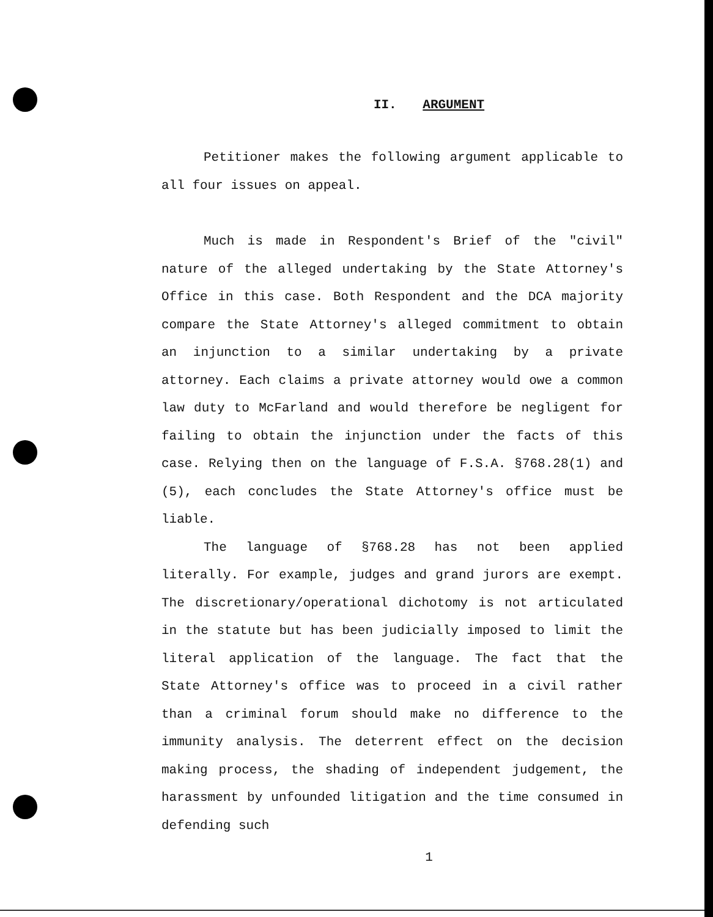II. ARGUMENT
Petitioner makes the following argument applicable to all four issues on appeal.
Much is made in Respondent's Brief of the "civil" nature of the alleged undertaking by the State Attorney's Office in this case. Both Respondent and the DCA majority compare the State Attorney's alleged commitment to obtain an injunction to a similar undertaking by a private attorney. Each claims a private attorney would owe a common law duty to McFarland and would therefore be negligent for failing to obtain the injunction under the facts of this case. Relying then on the language of F.S.A. §768.28(1) and (5), each concludes the State Attorney's office must be liable.
The language of §768.28 has not been applied literally. For example, judges and grand jurors are exempt. The discretionary/operational dichotomy is not articulated in the statute but has been judicially imposed to limit the literal application of the language. The fact that the State Attorney's office was to proceed in a civil rather than a criminal forum should make no difference to the immunity analysis. The deterrent effect on the decision making process, the shading of independent judgement, the harassment by unfounded litigation and the time consumed in defending such
1